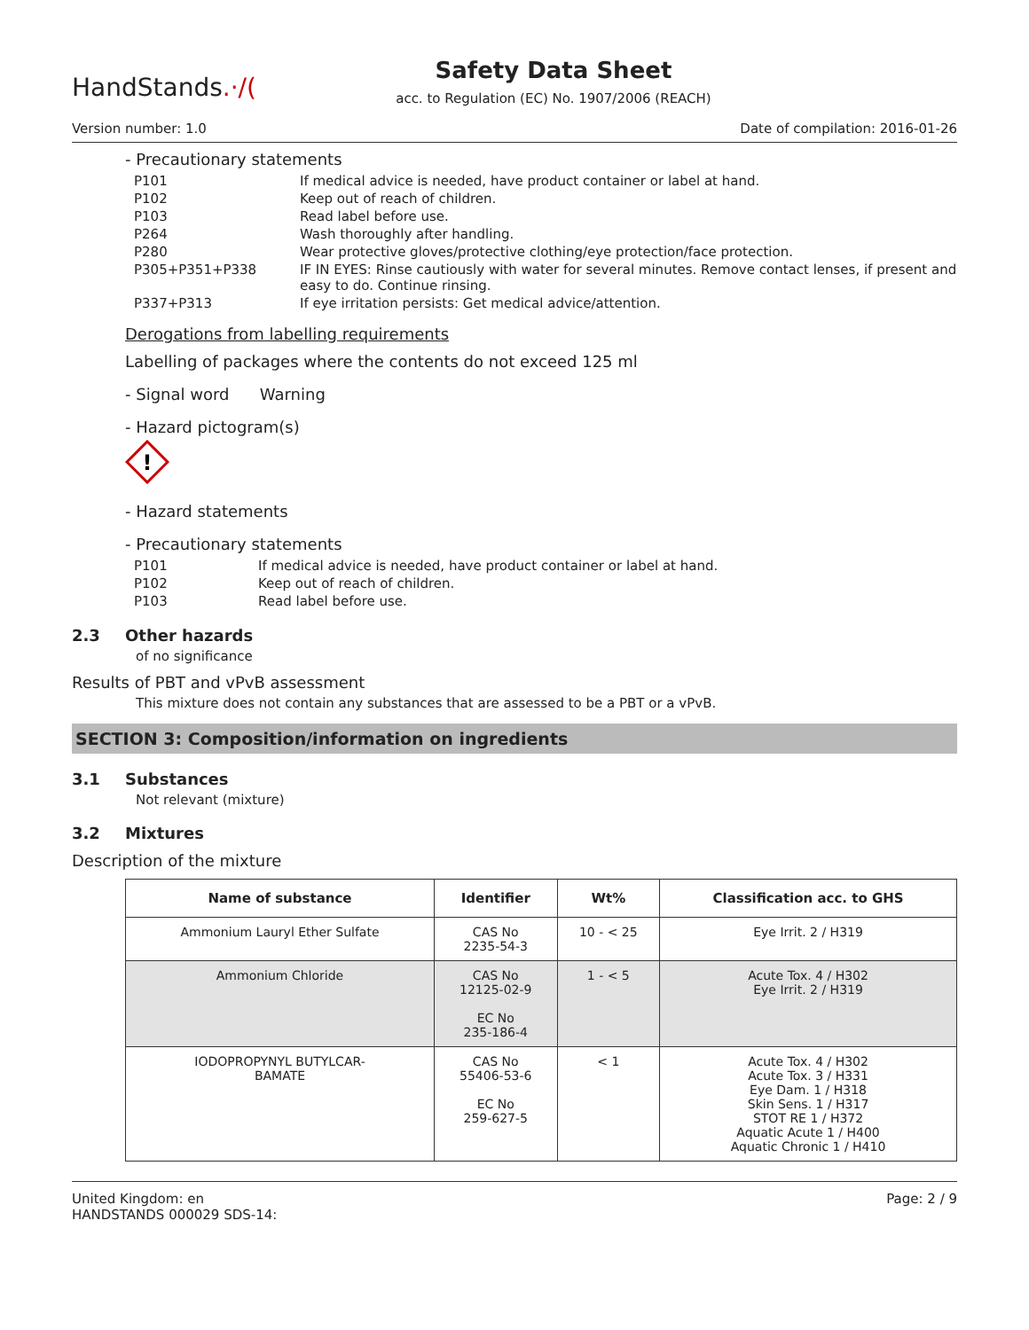HandStands.·/(
Safety Data Sheet
acc. to Regulation (EC) No. 1907/2006 (REACH)
Version number: 1.0 Date of compilation: 2016-01-26
- Precautionary statements
| P101 | If medical advice is needed, have product container or label at hand. |
| P102 | Keep out of reach of children. |
| P103 | Read label before use. |
| P264 | Wash thoroughly after handling. |
| P280 | Wear protective gloves/protective clothing/eye protection/face protection. |
| P305+P351+P338 | IF IN EYES: Rinse cautiously with water for several minutes. Remove contact lenses, if present and easy to do. Continue rinsing. |
| P337+P313 | If eye irritation persists: Get medical advice/attention. |
Derogations from labelling requirements
Labelling of packages where the contents do not exceed 125 ml
- Signal word Warning
- Hazard pictogram(s)
!
- Hazard statements
- Precautionary statements
| P101 | If medical advice is needed, have product container or label at hand. |
| P102 | Keep out of reach of children. |
| P103 | Read label before use. |
2.3 Other hazards
of no significance
Results of PBT and vPvB assessment
This mixture does not contain any substances that are assessed to be a PBT or a vPvB.
SECTION 3: Composition/information on ingredients
3.1 Substances
Not relevant (mixture)
3.2 Mixtures
Description of the mixture
| Name of substance | Identifier | Wt% | Classification acc. to GHS |
| --- | --- | --- | --- |
| Ammonium Lauryl Ether Sulfate | CAS No 2235-54-3 | 10 - < 25 | Eye Irrit. 2 / H319 |
| Ammonium Chloride | CAS No 12125-02-9 EC No 235-186-4 | 1 - < 5 | Acute Tox. 4 / H302 Eye Irrit. 2 / H319 |
| IODOPROPYNYL BUTYLCAR- BAMATE | CAS No 55406-53-6 EC No 259-627-5 | < 1 | Acute Tox. 4 / H302 Acute Tox. 3 / H331 Eye Dam. 1 / H318 Skin Sens. 1 / H317 STOT RE 1 / H372 Aquatic Acute 1 / H400 Aquatic Chronic 1 / H410 |
United Kingdom: en
HANDSTANDS 000029 SDS-14: Page: 2 / 9